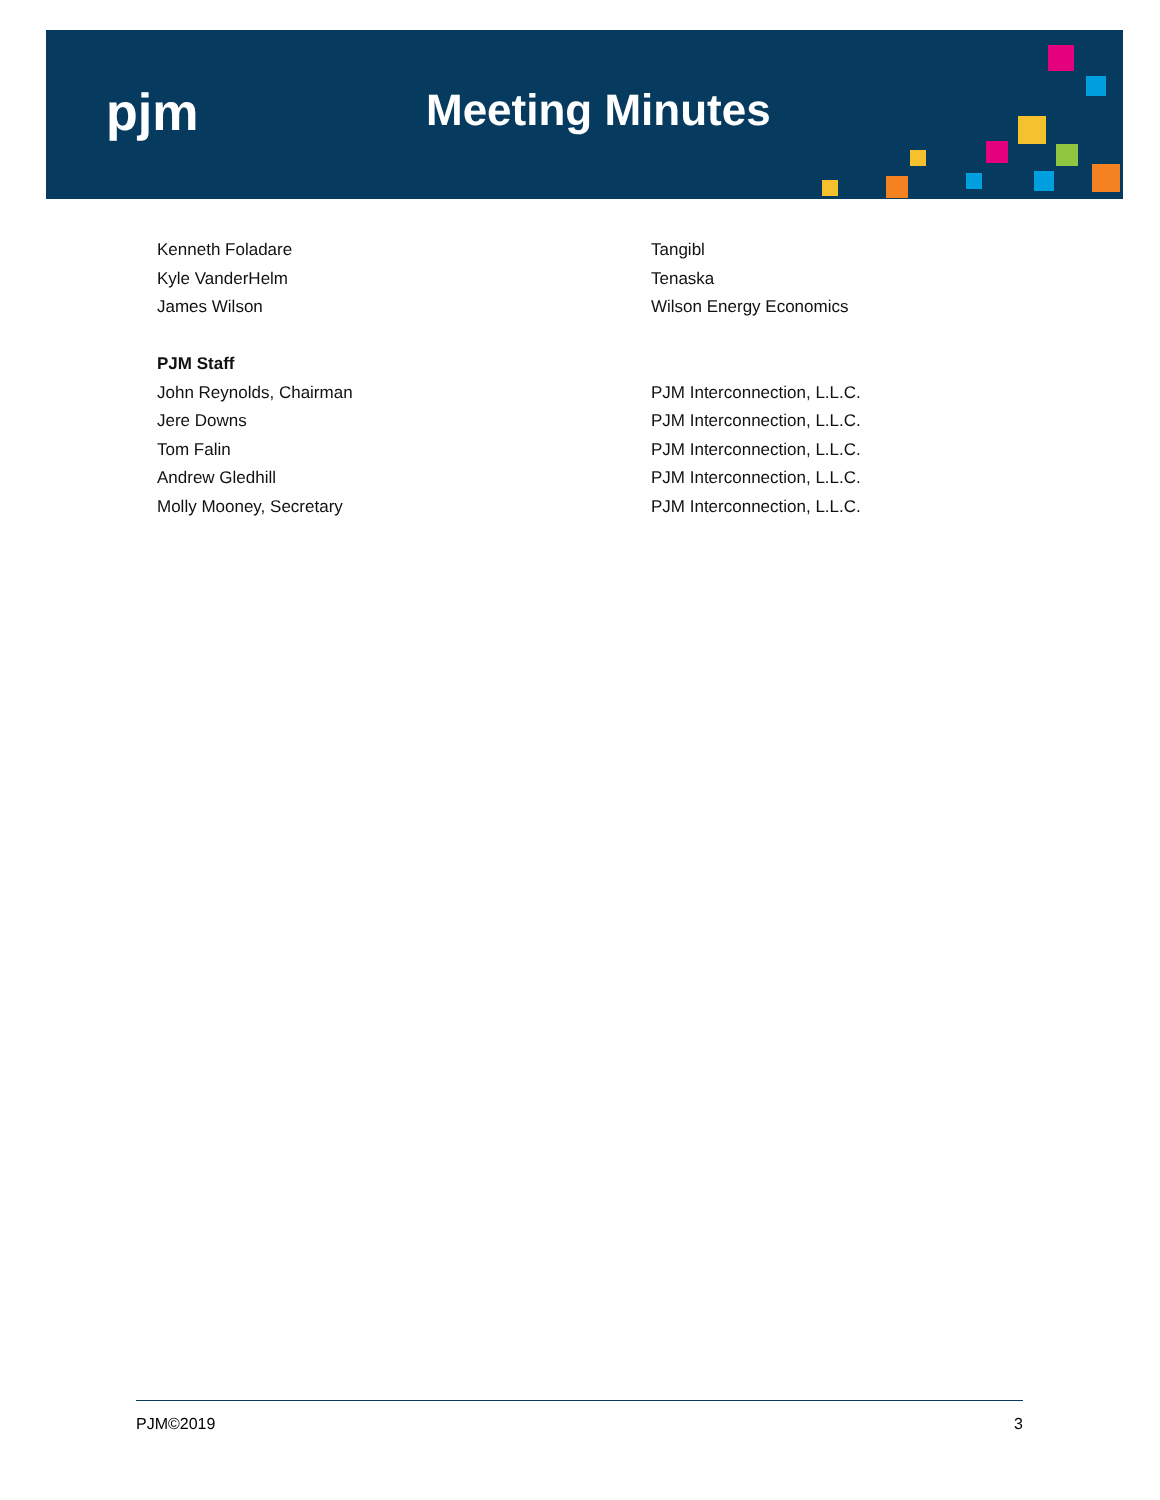pjm Meeting Minutes
| Kenneth Foladare | Tangibl |
| Kyle VanderHelm | Tenaska |
| James Wilson | Wilson Energy Economics |
| PJM Staff | |
| John Reynolds, Chairman | PJM Interconnection, L.L.C. |
| Jere Downs | PJM Interconnection, L.L.C. |
| Tom Falin | PJM Interconnection, L.L.C. |
| Andrew Gledhill | PJM Interconnection, L.L.C. |
| Molly Mooney, Secretary | PJM Interconnection, L.L.C. |
PJM©2019 3